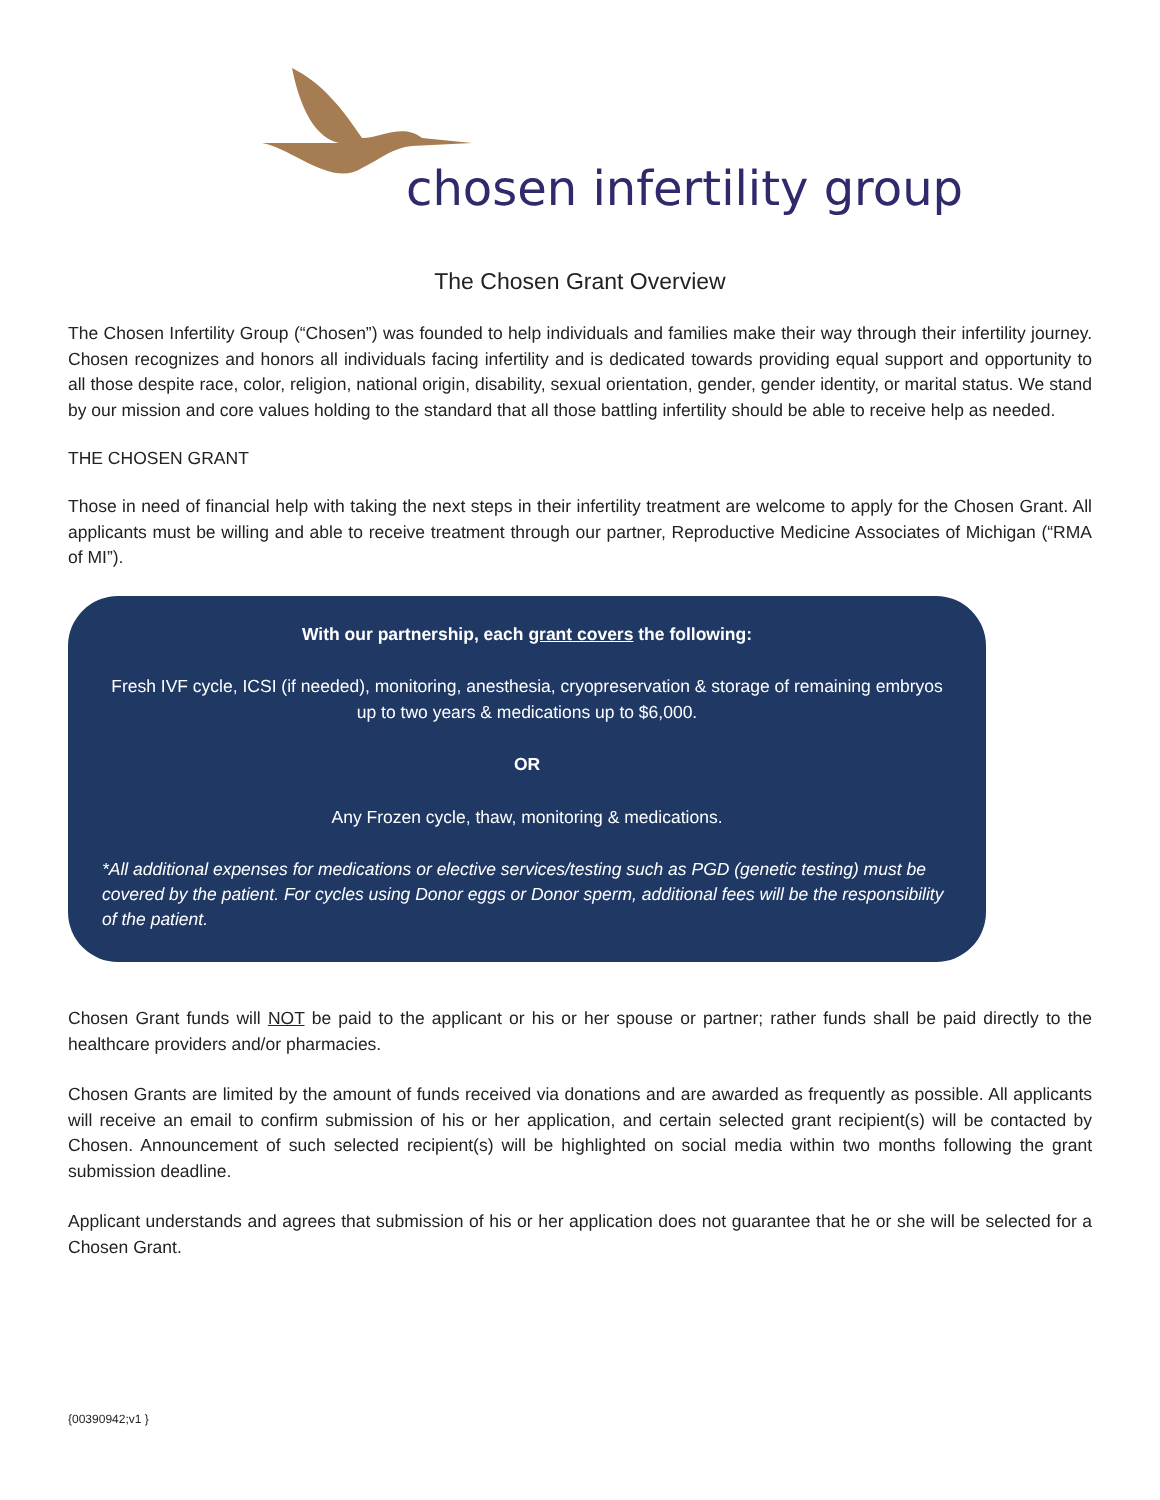chosen infertility group
The Chosen Grant Overview
The Chosen Infertility Group (“Chosen”) was founded to help individuals and families make their way through their infertility journey. Chosen recognizes and honors all individuals facing infertility and is dedicated towards providing equal support and opportunity to all those despite race, color, religion, national origin, disability, sexual orientation, gender, gender identity, or marital status. We stand by our mission and core values holding to the standard that all those battling infertility should be able to receive help as needed.
THE CHOSEN GRANT
Those in need of financial help with taking the next steps in their infertility treatment are welcome to apply for the Chosen Grant. All applicants must be willing and able to receive treatment through our partner, Reproductive Medicine Associates of Michigan (“RMA of MI”).
With our partnership, each grant covers the following:
Fresh IVF cycle, ICSI (if needed), monitoring, anesthesia, cryopreservation & storage of remaining embryos up to two years & medications up to $6,000.
OR
Any Frozen cycle, thaw, monitoring & medications.
*All additional expenses for medications or elective services/testing such as PGD (genetic testing) must be covered by the patient. For cycles using Donor eggs or Donor sperm, additional fees will be the responsibility of the patient.
Chosen Grant funds will NOT be paid to the applicant or his or her spouse or partner; rather funds shall be paid directly to the healthcare providers and/or pharmacies.
Chosen Grants are limited by the amount of funds received via donations and are awarded as frequently as possible. All applicants will receive an email to confirm submission of his or her application, and certain selected grant recipient(s) will be contacted by Chosen. Announcement of such selected recipient(s) will be highlighted on social media within two months following the grant submission deadline.
Applicant understands and agrees that submission of his or her application does not guarantee that he or she will be selected for a Chosen Grant.
{00390942;v1 }